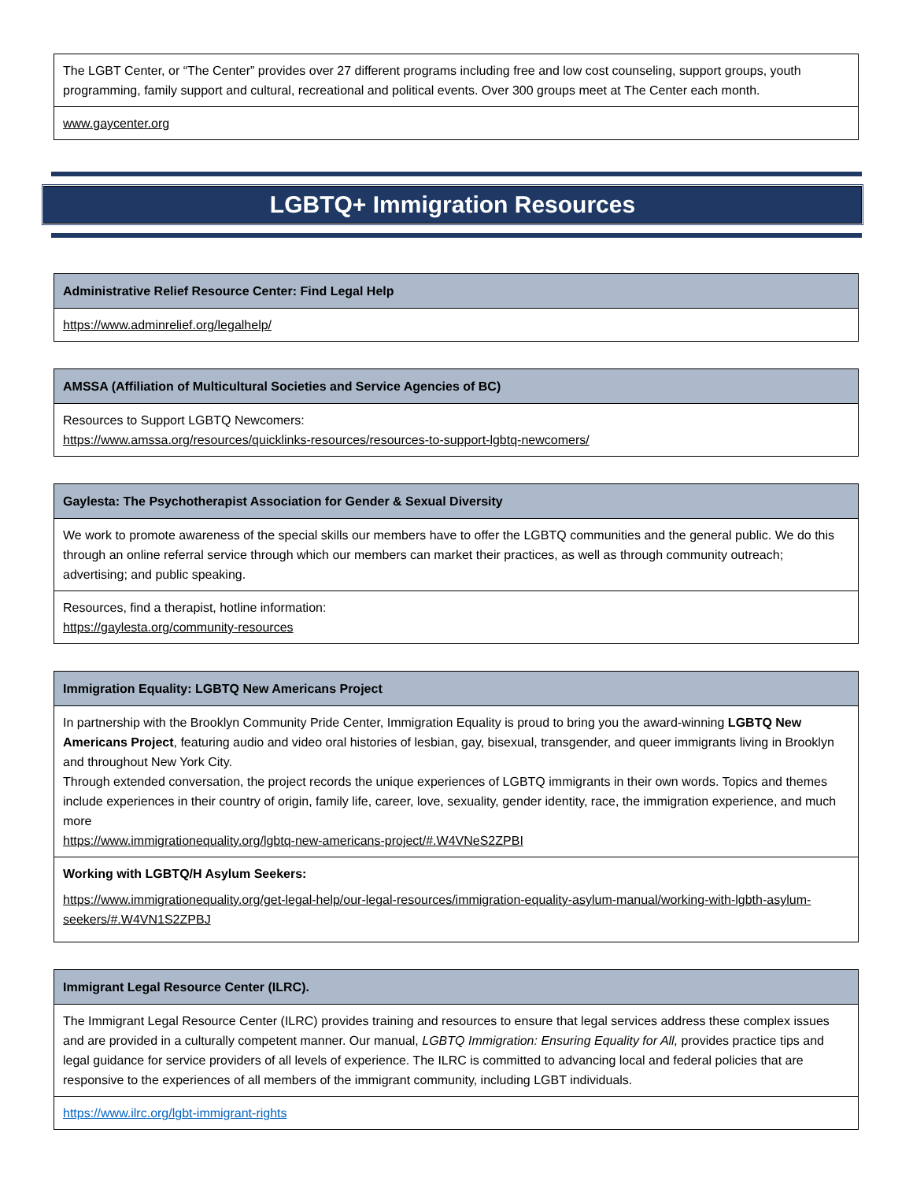| The LGBT Center, or “The Center” provides over 27 different programs including free and low cost counseling, support groups, youth programming, family support and cultural, recreational and political events. Over 300 groups meet at The Center each month. |
| www.gaycenter.org |
LGBTQ+ Immigration Resources
| Administrative Relief Resource Center: Find Legal Help |
| https://www.adminrelief.org/legalhelp/ |
| AMSSA (Affiliation of Multicultural Societies and Service Agencies of BC) |
| Resources to Support LGBTQ Newcomers: https://www.amssa.org/resources/quicklinks-resources/resources-to-support-lgbtq-newcomers/ |
| Gaylesta: The Psychotherapist Association for Gender & Sexual Diversity |
| We work to promote awareness of the special skills our members have to offer the LGBTQ communities and the general public. We do this through an online referral service through which our members can market their practices, as well as through community outreach; advertising; and public speaking. |
| Resources, find a therapist, hotline information: https://gaylesta.org/community-resources |
| Immigration Equality: LGBTQ New Americans Project |
| In partnership with the Brooklyn Community Pride Center, Immigration Equality is proud to bring you the award-winning LGBTQ New Americans Project , featuring audio and video oral histories of lesbian, gay, bisexual, transgender, and queer immigrants living in Brooklyn and throughout New York City. Through extended conversation, the project records the unique experiences of LGBTQ immigrants in their own words. Topics and themes include experiences in their country of origin, family life, career, love, sexuality, gender identity, race, the immigration experience, and much more https://www.immigrationequality.org/lgbtq-new-americans-project/#.W4VNeS2ZPBI |
| Working with LGBTQ/H Asylum Seekers: https://www.immigrationequality.org/get-legal-help/our-legal-resources/immigration-equality-asylum-manual/working-with-lgbth-asylum-seekers/#.W4VN1S2ZPBJ |
| Immigrant Legal Resource Center (ILRC). |
| The Immigrant Legal Resource Center (ILRC) provides training and resources to ensure that legal services address these complex issues and are provided in a culturally competent manner. Our manual, LGBTQ Immigration: Ensuring Equality for All, provides practice tips and legal guidance for service providers of all levels of experience. The ILRC is committed to advancing local and federal policies that are responsive to the experiences of all members of the immigrant community, including LGBT individuals. |
| https://www.ilrc.org/lgbt-immigrant-rights |